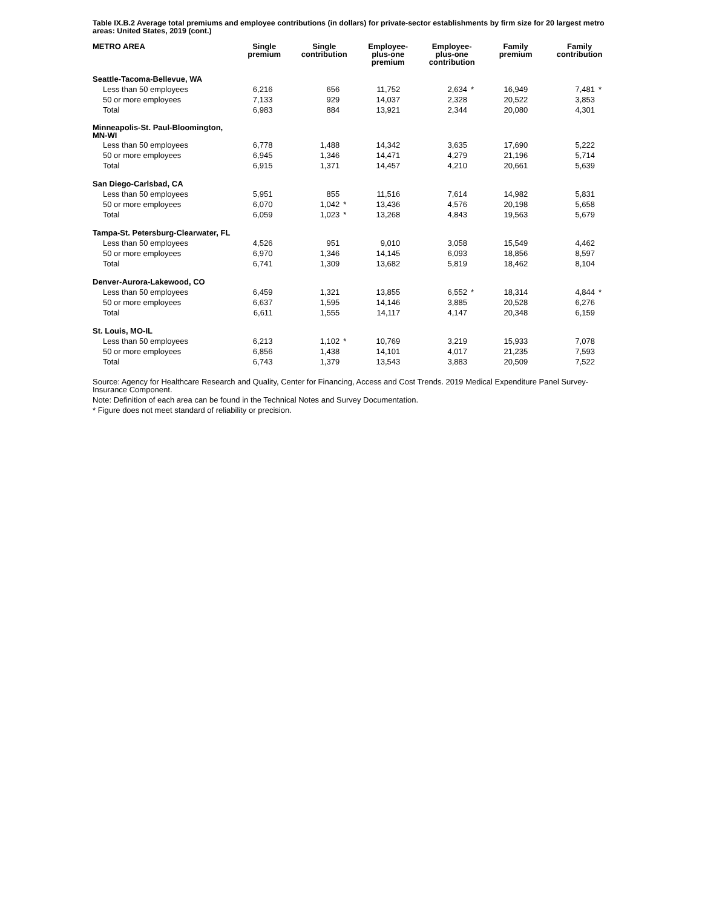Table IX.B.2 Average total premiums and employee contributions (in dollars) for private-sector establishments by firm size for 20 largest metro areas: United States, 2019 (cont.)
| METRO AREA | Single premium | | Single contribution | | Employee- plus-one premium | | Employee- plus-one contribution | | Family premium | | Family contribution | |
| --- | --- | --- | --- | --- | --- | --- | --- | --- | --- | --- | --- | --- |
| Seattle-Tacoma-Bellevue, WA | | | | | | | | | | | | |
| Less than 50 employees | 6,216 | | 656 | | 11,752 | | 2,634 | * | 16,949 | | 7,481 | * |
| 50 or more employees | 7,133 | | 929 | | 14,037 | | 2,328 | | 20,522 | | 3,853 | |
| Total | 6,983 | | 884 | | 13,921 | | 2,344 | | 20,080 | | 4,301 | |
| Minneapolis-St. Paul-Bloomington, MN-WI | | | | | | | | | | | | |
| Less than 50 employees | 6,778 | | 1,488 | | 14,342 | | 3,635 | | 17,690 | | 5,222 | |
| 50 or more employees | 6,945 | | 1,346 | | 14,471 | | 4,279 | | 21,196 | | 5,714 | |
| Total | 6,915 | | 1,371 | | 14,457 | | 4,210 | | 20,661 | | 5,639 | |
| San Diego-Carlsbad, CA | | | | | | | | | | | | |
| Less than 50 employees | 5,951 | | 855 | | 11,516 | | 7,614 | | 14,982 | | 5,831 | |
| 50 or more employees | 6,070 | | 1,042 | * | 13,436 | | 4,576 | | 20,198 | | 5,658 | |
| Total | 6,059 | | 1,023 | * | 13,268 | | 4,843 | | 19,563 | | 5,679 | |
| Tampa-St. Petersburg-Clearwater, FL | | | | | | | | | | | | |
| Less than 50 employees | 4,526 | | 951 | | 9,010 | | 3,058 | | 15,549 | | 4,462 | |
| 50 or more employees | 6,970 | | 1,346 | | 14,145 | | 6,093 | | 18,856 | | 8,597 | |
| Total | 6,741 | | 1,309 | | 13,682 | | 5,819 | | 18,462 | | 8,104 | |
| Denver-Aurora-Lakewood, CO | | | | | | | | | | | | |
| Less than 50 employees | 6,459 | | 1,321 | | 13,855 | | 6,552 | * | 18,314 | | 4,844 | * |
| 50 or more employees | 6,637 | | 1,595 | | 14,146 | | 3,885 | | 20,528 | | 6,276 | |
| Total | 6,611 | | 1,555 | | 14,117 | | 4,147 | | 20,348 | | 6,159 | |
| St. Louis, MO-IL | | | | | | | | | | | | |
| Less than 50 employees | 6,213 | | 1,102 | * | 10,769 | | 3,219 | | 15,933 | | 7,078 | |
| 50 or more employees | 6,856 | | 1,438 | | 14,101 | | 4,017 | | 21,235 | | 7,593 | |
| Total | 6,743 | | 1,379 | | 13,543 | | 3,883 | | 20,509 | | 7,522 | |
Source: Agency for Healthcare Research and Quality, Center for Financing, Access and Cost Trends. 2019 Medical Expenditure Panel Survey-Insurance Component.
Note: Definition of each area can be found in the Technical Notes and Survey Documentation.
* Figure does not meet standard of reliability or precision.